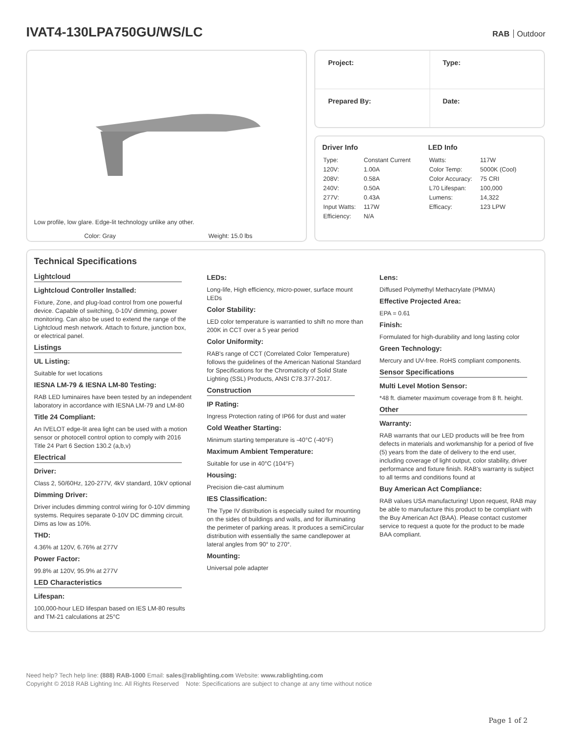IVAT4-130LPA750GU/WS/LC
RAB Outdoor
Low profile, low glare. Edge-lit technology unlike any other.
Color: Gray Weight: 15.0 lbs
| Project: | Type: |
| Prepared By: | Date: |
Driver Info
| Type: | Constant Current |
| 120V: | 1.00A |
| 208V: | 0.58A |
| 240V: | 0.50A |
| 277V: | 0.43A |
| Input Watts: | 117W |
| Efficiency: | N/A |
LED Info
| Watts: | 117W |
| Color Temp: | 5000K (Cool) |
| Color Accuracy: | 75 CRI |
| L70 Lifespan: | 100,000 |
| Lumens: | 14,322 |
| Efficacy: | 123 LPW |
Technical Specifications
Lightcloud
Lightcloud Controller Installed:
Fixture, Zone, and plug-load control from one powerful device. Capable of switching, 0-10V dimming, power monitoring. Can also be used to extend the range of the Lightcloud mesh network. Attach to fixture, junction box, or electrical panel.
Listings
UL Listing:
Suitable for wet locations
IESNA LM-79 & IESNA LM-80 Testing:
RAB LED luminaires have been tested by an independent laboratory in accordance with IESNA LM-79 and LM-80
Title 24 Compliant:
An IVELOT edge-lit area light can be used with a motion sensor or photocell control option to comply with 2016 Title 24 Part 6 Section 130.2 (a,b,v)
Electrical
Driver:
Class 2, 50/60Hz, 120-277V, 4kV standard, 10kV optional
Dimming Driver:
Driver includes dimming control wiring for 0-10V dimming systems. Requires separate 0-10V DC dimming circuit. Dims as low as 10%.
THD:
4.36% at 120V, 6.76% at 277V
Power Factor:
99.8% at 120V, 95.9% at 277V
LED Characteristics
Lifespan:
100,000-hour LED lifespan based on IES LM-80 results and TM-21 calculations at 25°C
LEDs:
Long-life, High efficiency, micro-power, surface mount LEDs
Color Stability:
LED color temperature is warrantied to shift no more than 200K in CCT over a 5 year period
Color Uniformity:
RAB's range of CCT (Correlated Color Temperature) follows the guidelines of the American National Standard for Specifications for the Chromaticity of Solid State Lighting (SSL) Products, ANSI C78.377-2017.
Construction
IP Rating:
Ingress Protection rating of IP66 for dust and water
Cold Weather Starting:
Minimum starting temperature is -40°C (-40°F)
Maximum Ambient Temperature:
Suitable for use in 40°C (104°F)
Housing:
Precision die-cast aluminum
IES Classification:
The Type IV distribution is especially suited for mounting on the sides of buildings and walls, and for illuminating the perimeter of parking areas. It produces a semiCircular distribution with essentially the same candlepower at lateral angles from 90° to 270°.
Mounting:
Universal pole adapter
Lens:
Diffused Polymethyl Methacrylate (PMMA)
Effective Projected Area:
EPA = 0.61
Finish:
Formulated for high-durability and long lasting color
Green Technology:
Mercury and UV-free. RoHS compliant components.
Sensor Specifications
Multi Level Motion Sensor:
*48 ft. diameter maximum coverage from 8 ft. height.
Other
Warranty:
RAB warrants that our LED products will be free from defects in materials and workmanship for a period of five (5) years from the date of delivery to the end user, including coverage of light output, color stability, driver performance and fixture finish. RAB's warranty is subject to all terms and conditions found at
Buy American Act Compliance:
RAB values USA manufacturing! Upon request, RAB may be able to manufacture this product to be compliant with the Buy American Act (BAA). Please contact customer service to request a quote for the product to be made BAA compliant.
Need help? Tech help line: (888) RAB-1000 Email: sales@rablighting.com Website: www.rablighting.com
Copyright © 2018 RAB Lighting Inc. All Rights Reserved Note: Specifications are subject to change at any time without notice
Page 1 of 2